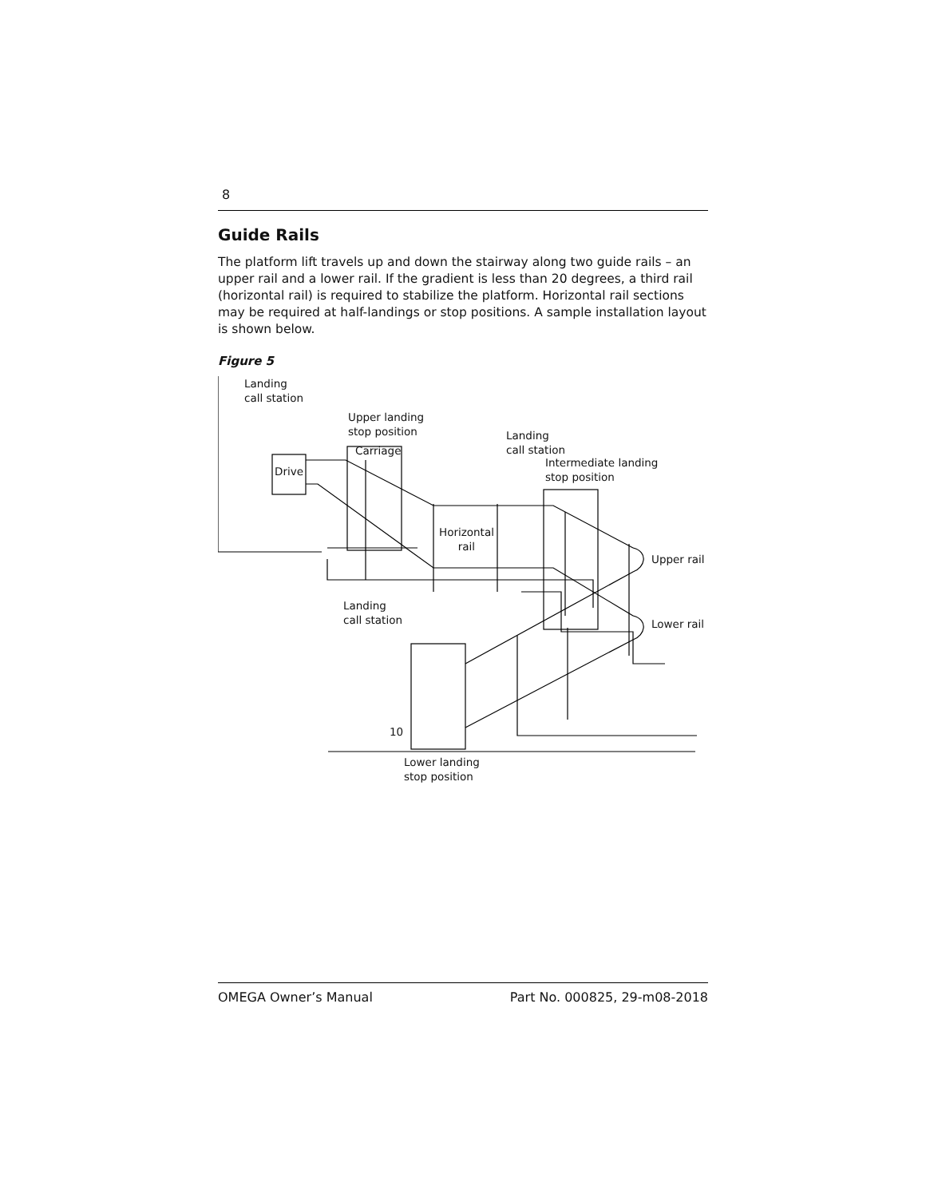8
Guide Rails
The platform lift travels up and down the stairway along two guide rails – an upper rail and a lower rail. If the gradient is less than 20 degrees, a third rail (horizontal rail) is required to stabilize the platform. Horizontal rail sections may be required at half-landings or stop positions. A sample installation layout is shown below.
Figure 5
Landing
call station
Upper landing
stop position
Carriage
Drive
Landing
call station
Intermediate landing
stop position
Horizontal
rail
Upper rail
Landing
call station
Lower rail
10
Lower landing
stop position
OMEGA Owner’s Manual Part No. 000825, 29-m08-2018